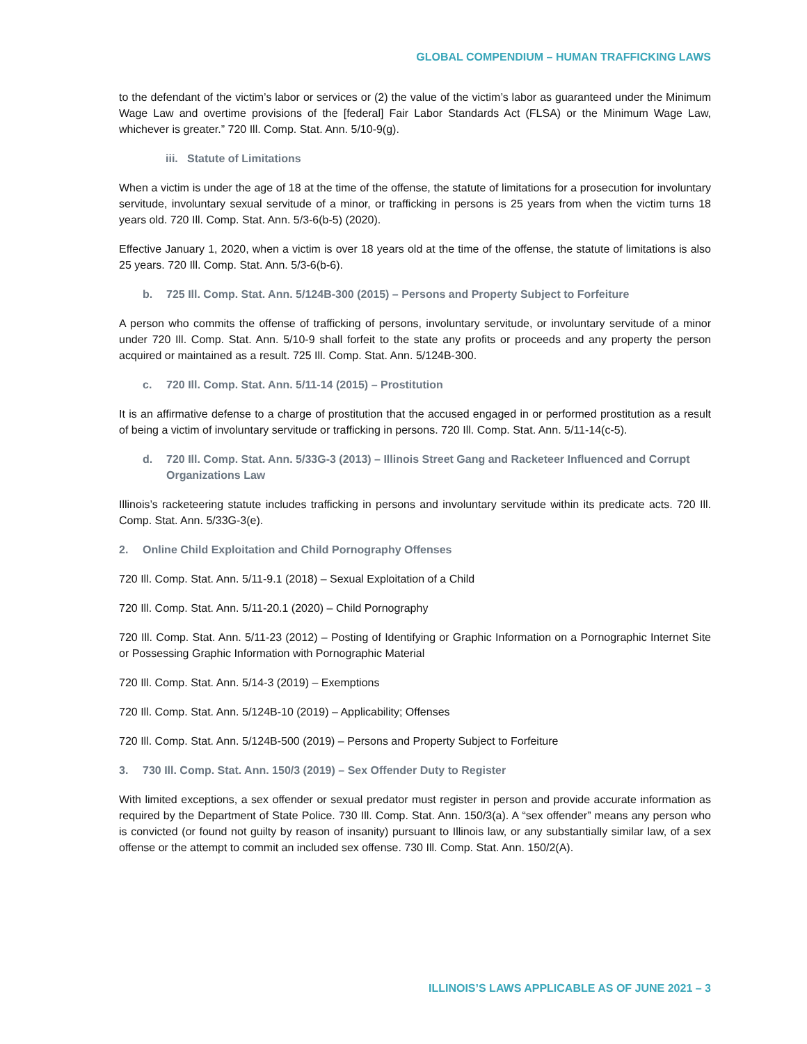GLOBAL COMPENDIUM – HUMAN TRAFFICKING LAWS
to the defendant of the victim’s labor or services or (2) the value of the victim’s labor as guaranteed under the Minimum Wage Law and overtime provisions of the [federal] Fair Labor Standards Act (FLSA) or the Minimum Wage Law, whichever is greater.” 720 Ill. Comp. Stat. Ann. 5/10-9(g).
iii. Statute of Limitations
When a victim is under the age of 18 at the time of the offense, the statute of limitations for a prosecution for involuntary servitude, involuntary sexual servitude of a minor, or trafficking in persons is 25 years from when the victim turns 18 years old. 720 Ill. Comp. Stat. Ann. 5/3-6(b-5) (2020).
Effective January 1, 2020, when a victim is over 18 years old at the time of the offense, the statute of limitations is also 25 years. 720 Ill. Comp. Stat. Ann. 5/3-6(b-6).
b. 725 Ill. Comp. Stat. Ann. 5/124B-300 (2015) – Persons and Property Subject to Forfeiture
A person who commits the offense of trafficking of persons, involuntary servitude, or involuntary servitude of a minor under 720 Ill. Comp. Stat. Ann. 5/10-9 shall forfeit to the state any profits or proceeds and any property the person acquired or maintained as a result. 725 Ill. Comp. Stat. Ann. 5/124B-300.
c. 720 Ill. Comp. Stat. Ann. 5/11-14 (2015) – Prostitution
It is an affirmative defense to a charge of prostitution that the accused engaged in or performed prostitution as a result of being a victim of involuntary servitude or trafficking in persons. 720 Ill. Comp. Stat. Ann. 5/11-14(c-5).
d. 720 Ill. Comp. Stat. Ann. 5/33G-3 (2013) – Illinois Street Gang and Racketeer Influenced and Corrupt Organizations Law
Illinois’s racketeering statute includes trafficking in persons and involuntary servitude within its predicate acts. 720 Ill. Comp. Stat. Ann. 5/33G-3(e).
2. Online Child Exploitation and Child Pornography Offenses
720 Ill. Comp. Stat. Ann. 5/11-9.1 (2018) – Sexual Exploitation of a Child
720 Ill. Comp. Stat. Ann. 5/11-20.1 (2020) – Child Pornography
720 Ill. Comp. Stat. Ann. 5/11-23 (2012) – Posting of Identifying or Graphic Information on a Pornographic Internet Site or Possessing Graphic Information with Pornographic Material
720 Ill. Comp. Stat. Ann. 5/14-3 (2019) – Exemptions
720 Ill. Comp. Stat. Ann. 5/124B-10 (2019) – Applicability; Offenses
720 Ill. Comp. Stat. Ann. 5/124B-500 (2019) – Persons and Property Subject to Forfeiture
3. 730 Ill. Comp. Stat. Ann. 150/3 (2019) – Sex Offender Duty to Register
With limited exceptions, a sex offender or sexual predator must register in person and provide accurate information as required by the Department of State Police. 730 Ill. Comp. Stat. Ann. 150/3(a). A “sex offender” means any person who is convicted (or found not guilty by reason of insanity) pursuant to Illinois law, or any substantially similar law, of a sex offense or the attempt to commit an included sex offense. 730 Ill. Comp. Stat. Ann. 150/2(A).
ILLINOIS’S LAWS APPLICABLE AS OF JUNE 2021 – 3